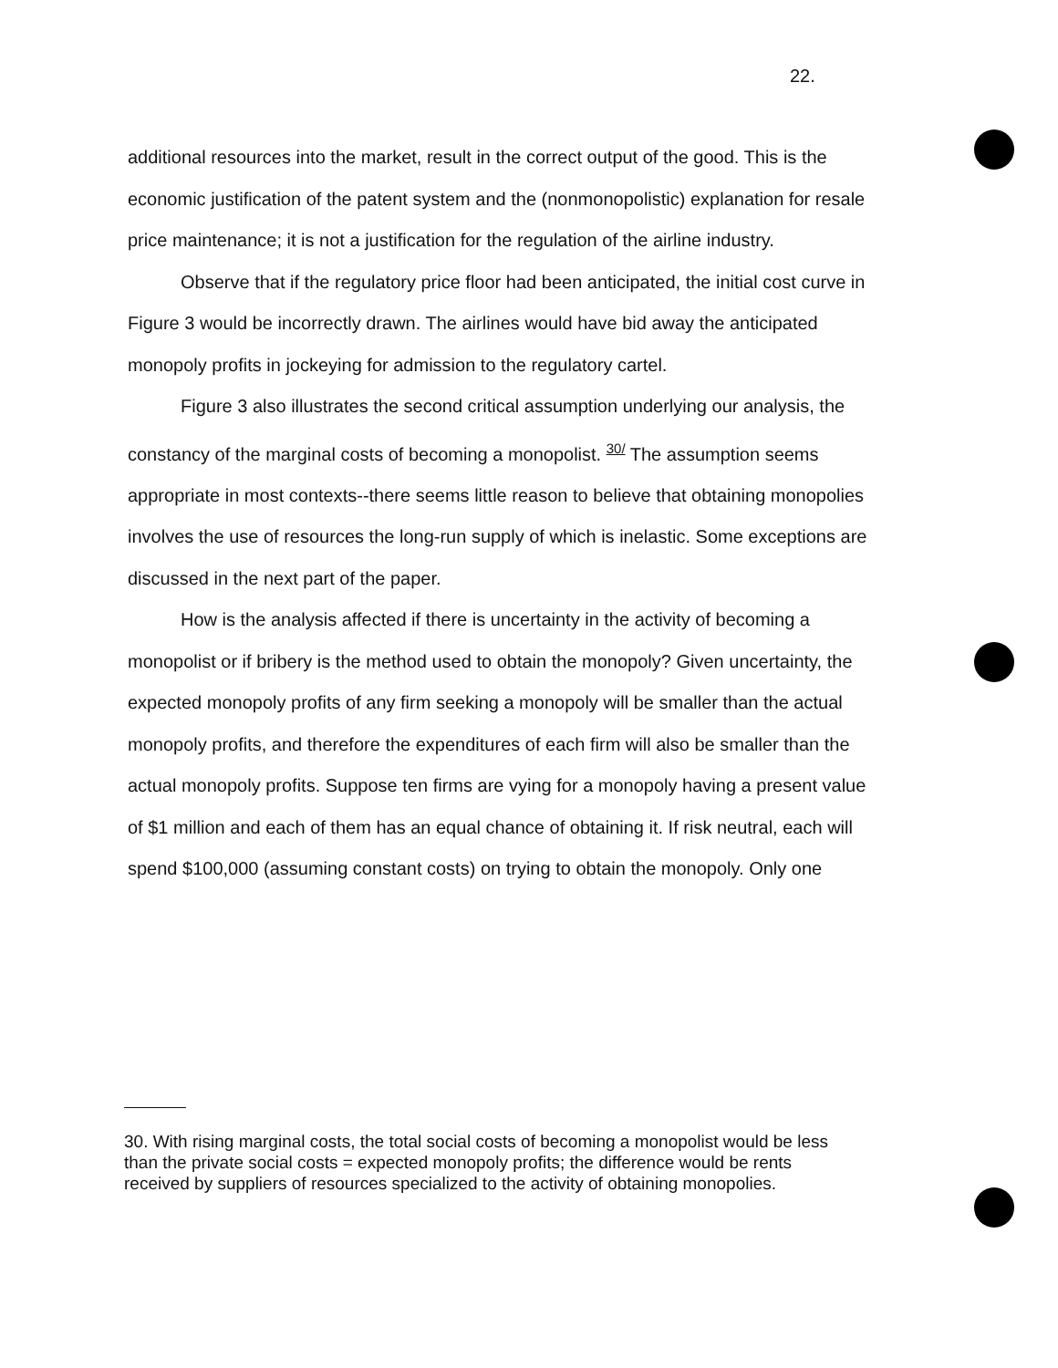22.
additional resources into the market, result in the correct output of the good. This is the economic justification of the patent system and the (nonmonopolistic) explanation for resale price maintenance; it is not a justification for the regulation of the airline industry.
Observe that if the regulatory price floor had been anticipated, the initial cost curve in Figure 3 would be incorrectly drawn. The airlines would have bid away the anticipated monopoly profits in jockeying for admission to the regulatory cartel.
Figure 3 also illustrates the second critical assumption underlying our analysis, the constancy of the marginal costs of becoming a monopolist. <sup>30/</sup> The assumption seems appropriate in most contexts--there seems little reason to believe that obtaining monopolies involves the use of resources the long-run supply of which is inelastic. Some exceptions are discussed in the next part of the paper.
How is the analysis affected if there is uncertainty in the activity of becoming a monopolist or if bribery is the method used to obtain the monopoly? Given uncertainty, the expected monopoly profits of any firm seeking a monopoly will be smaller than the actual monopoly profits, and therefore the expenditures of each firm will also be smaller than the actual monopoly profits. Suppose ten firms are vying for a monopoly having a present value of $1 million and each of them has an equal chance of obtaining it. If risk neutral, each will spend $100,000 (assuming constant costs) on trying to obtain the monopoly. Only one
30. With rising marginal costs, the total social costs of becoming a monopolist would be less than the private social costs = expected monopoly profits; the difference would be rents received by suppliers of resources specialized to the activity of obtaining monopolies.